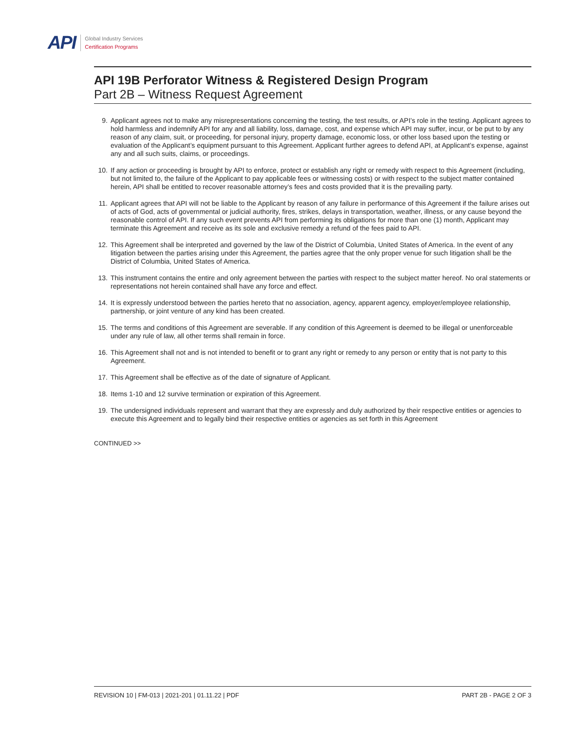API
Global Industry Services
Certification Programs
API 19B Perforator Witness & Registered Design Program
Part 2B – Witness Request Agreement
9. Applicant agrees not to make any misrepresentations concerning the testing, the test results, or API’s role in the testing. Applicant agrees to hold harmless and indemnify API for any and all liability, loss, damage, cost, and expense which API may suffer, incur, or be put to by any reason of any claim, suit, or proceeding, for personal injury, property damage, economic loss, or other loss based upon the testing or evaluation of the Applicant’s equipment pursuant to this Agreement. Applicant further agrees to defend API, at Applicant’s expense, against any and all such suits, claims, or proceedings.
10. If any action or proceeding is brought by API to enforce, protect or establish any right or remedy with respect to this Agreement (including, but not limited to, the failure of the Applicant to pay applicable fees or witnessing costs) or with respect to the subject matter contained herein, API shall be entitled to recover reasonable attorney’s fees and costs provided that it is the prevailing party.
11. Applicant agrees that API will not be liable to the Applicant by reason of any failure in performance of this Agreement if the failure arises out of acts of God, acts of governmental or judicial authority, fires, strikes, delays in transportation, weather, illness, or any cause beyond the reasonable control of API. If any such event prevents API from performing its obligations for more than one (1) month, Applicant may terminate this Agreement and receive as its sole and exclusive remedy a refund of the fees paid to API.
12. This Agreement shall be interpreted and governed by the law of the District of Columbia, United States of America. In the event of any litigation between the parties arising under this Agreement, the parties agree that the only proper venue for such litigation shall be the District of Columbia, United States of America.
13. This instrument contains the entire and only agreement between the parties with respect to the subject matter hereof. No oral statements or representations not herein contained shall have any force and effect.
14. It is expressly understood between the parties hereto that no association, agency, apparent agency, employer/employee relationship, partnership, or joint venture of any kind has been created.
15. The terms and conditions of this Agreement are severable. If any condition of this Agreement is deemed to be illegal or unenforceable under any rule of law, all other terms shall remain in force.
16. This Agreement shall not and is not intended to benefit or to grant any right or remedy to any person or entity that is not party to this Agreement.
17. This Agreement shall be effective as of the date of signature of Applicant.
18. Items 1-10 and 12 survive termination or expiration of this Agreement.
19. The undersigned individuals represent and warrant that they are expressly and duly authorized by their respective entities or agencies to execute this Agreement and to legally bind their respective entities or agencies as set forth in this Agreement
CONTINUED >>
REVISION 10 | FM-013 | 2021-201 | 01.11.22 | PDF PART 2B - PAGE 2 OF 3